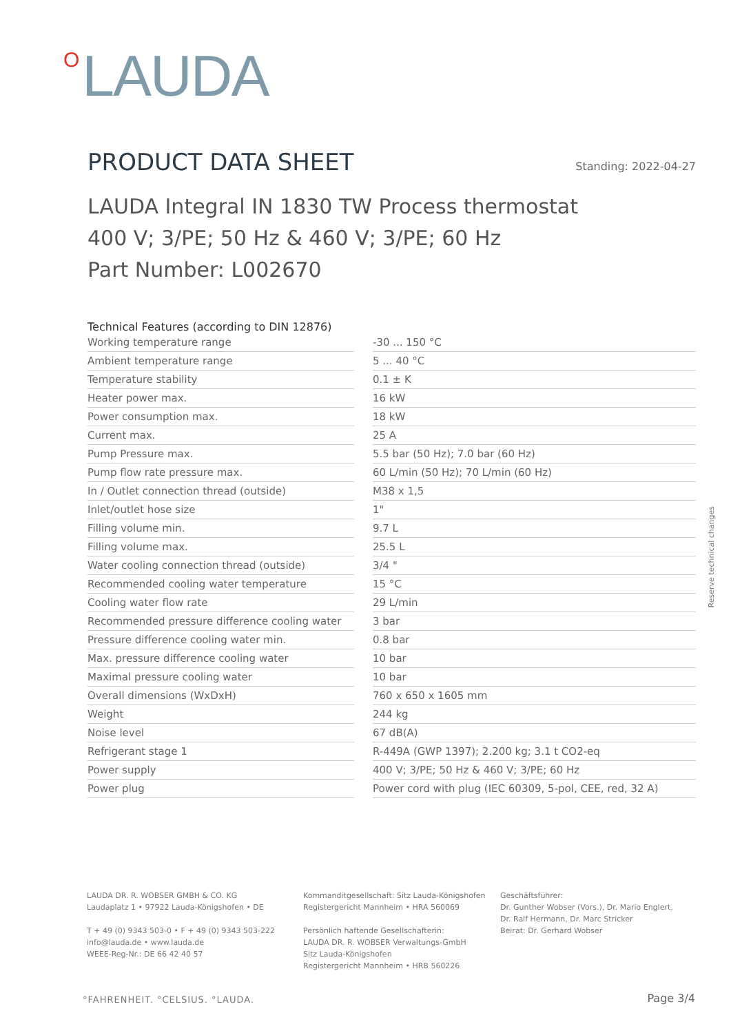O LAUDA
PRODUCT DATA SHEET Standing: 2022-04-27
LAUDA Integral IN 1830 TW Process thermostat
400 V; 3/PE; 50 Hz & 460 V; 3/PE; 60 Hz
Part Number: L002670
Technical Features (according to DIN 12876)
| Working temperature range | | -30 ... 150 °C |
| Ambient temperature range | | 5 ... 40 °C |
| Temperature stability | | 0.1 ± K |
| Heater power max. | | 16 kW |
| Power consumption max. | | 18 kW |
| Current max. | | 25 A |
| Pump Pressure max. | | 5.5 bar (50 Hz); 7.0 bar (60 Hz) |
| Pump flow rate pressure max. | | 60 L/min (50 Hz); 70 L/min (60 Hz) |
| In / Outlet connection thread (outside) | | M38 x 1,5 |
| Inlet/outlet hose size | | 1" |
| Filling volume min. | | 9.7 L |
| Filling volume max. | | 25.5 L |
| Water cooling connection thread (outside) | | 3/4 " |
| Recommended cooling water temperature | | 15 °C |
| Cooling water flow rate | | 29 L/min |
| Recommended pressure difference cooling water | | 3 bar |
| Pressure difference cooling water min. | | 0.8 bar |
| Max. pressure difference cooling water | | 10 bar |
| Maximal pressure cooling water | | 10 bar |
| Overall dimensions (WxDxH) | | 760 x 650 x 1605 mm |
| Weight | | 244 kg |
| Noise level | | 67 dB(A) |
| Refrigerant stage 1 | | R-449A (GWP 1397); 2.200 kg; 3.1 t CO2-eq |
| Power supply | | 400 V; 3/PE; 50 Hz & 460 V; 3/PE; 60 Hz |
| Power plug | | Power cord with plug (IEC 60309, 5-pol, CEE, red, 32 A) |
Reserve technical changes
LAUDA DR. R. WOBSER GMBH & CO. KG
Laudaplatz 1 • 97922 Lauda-Königshofen • DE
T + 49 (0) 9343 503-0 • F + 49 (0) 9343 503-222
info@lauda.de • www.lauda.de
WEEE-Reg-Nr.: DE 66 42 40 57
Kommanditgesellschaft: Sitz Lauda-Königshofen
Registergericht Mannheim • HRA 560069
Persönlich haftende Gesellschafterin:
LAUDA DR. R. WOBSER Verwaltungs-GmbH
Sitz Lauda-Königshofen
Registergericht Mannheim • HRB 560226
Geschäftsführer:
Dr. Gunther Wobser (Vors.), Dr. Mario Englert,
Dr. Ralf Hermann, Dr. Marc Stricker
Beirat: Dr. Gerhard Wobser
°FAHRENHEIT. °CELSIUS. °LAUDA. Page 3/4